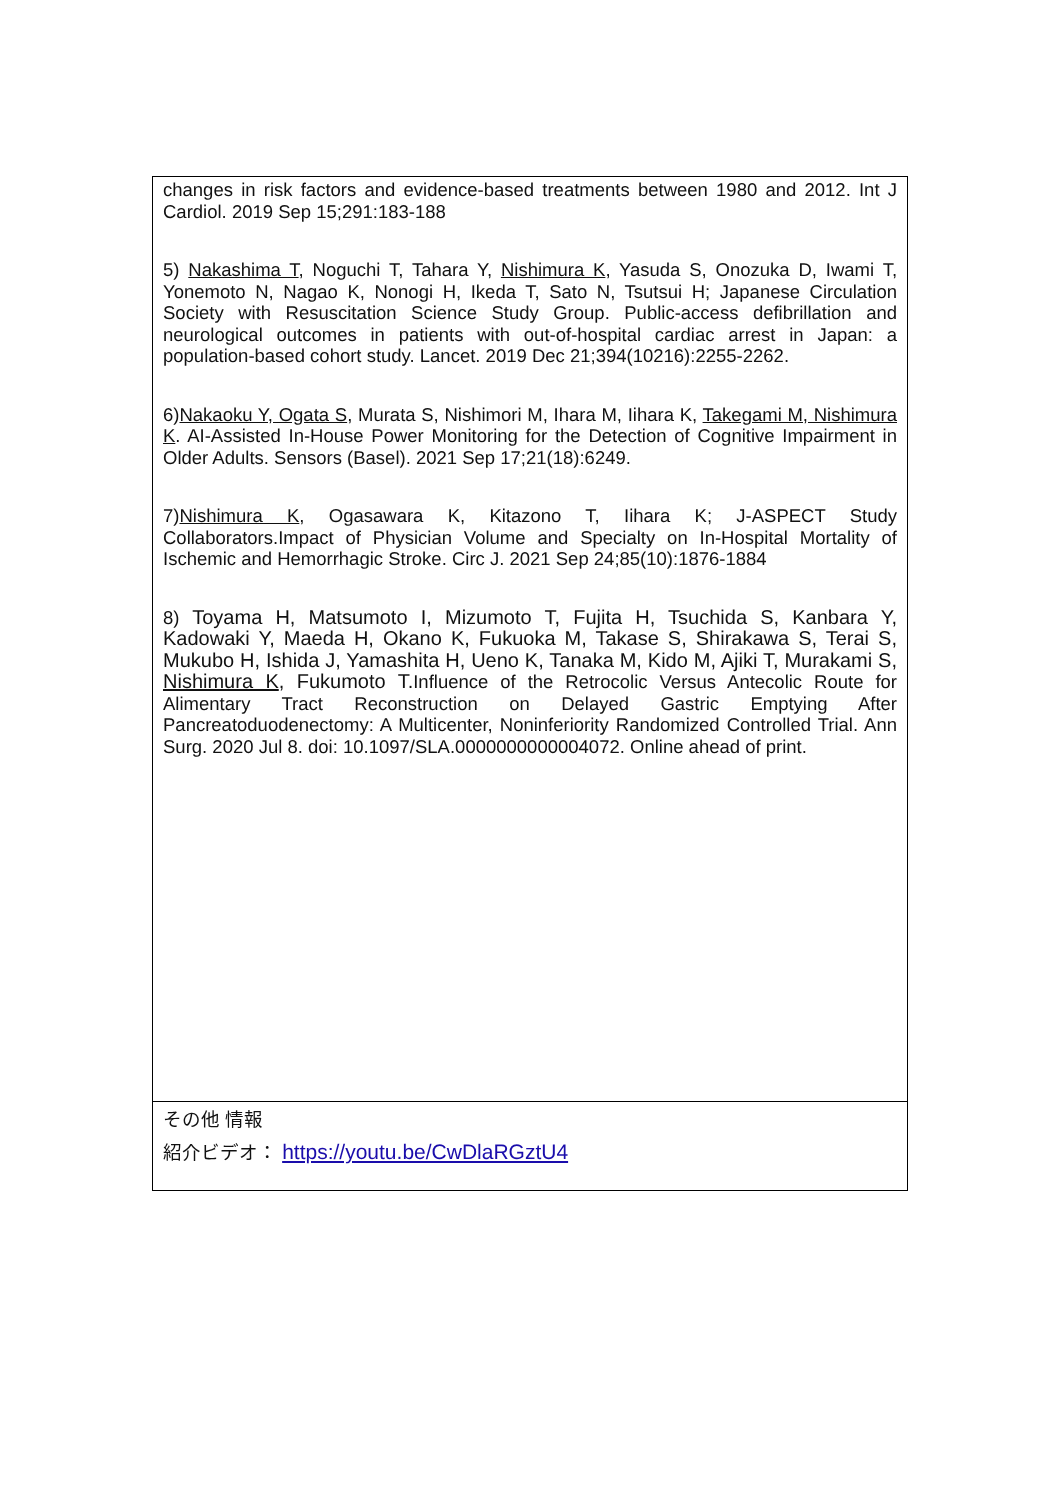| changes in risk factors and evidence-based treatments between 1980 and 2012. Int J Cardiol. 2019 Sep 15;291:183-188 5) Nakashima T , Noguchi T, Tahara Y, Nishimura K , Yasuda S, Onozuka D, Iwami T, Yonemoto N, Nagao K, Nonogi H, Ikeda T, Sato N, Tsutsui H; Japanese Circulation Society with Resuscitation Science Study Group. Public-access defibrillation and neurological outcomes in patients with out-of-hospital cardiac arrest in Japan: a population-based cohort study. Lancet. 2019 Dec 21;394(10216):2255-2262. 6) Nakaoku Y, Ogata S , Murata S, Nishimori M, Ihara M, Iihara K, Takegami M, Nishimura K . AI-Assisted In-House Power Monitoring for the Detection of Cognitive Impairment in Older Adults. Sensors (Basel). 2021 Sep 17;21(18):6249. 7) Nishimura K , Ogasawara K, Kitazono T, Iihara K; J-ASPECT Study Collaborators.Impact of Physician Volume and Specialty on In-Hospital Mortality of Ischemic and Hemorrhagic Stroke. Circ J. 2021 Sep 24;85(10):1876-1884 8) Toyama H, Matsumoto I, Mizumoto T, Fujita H, Tsuchida S, Kanbara Y, Kadowaki Y, Maeda H, Okano K, Fukuoka M, Takase S, Shirakawa S, Terai S, Mukubo H, Ishida J, Yamashita H, Ueno K, Tanaka M, Kido M, Ajiki T, Murakami S, Nishimura K , Fukumoto T. Influence of the Retrocolic Versus Antecolic Route for Alimentary Tract Reconstruction on Delayed Gastric Emptying After Pancreatoduodenectomy: A Multicenter, Noninferiority Randomized Controlled Trial. Ann Surg. 2020 Jul 8. doi: 10.1097/SLA.0000000000004072. Online ahead of print. |
| その他 情報 紹介ビデオ： https://youtu.be/CwDlaRGztU4 |